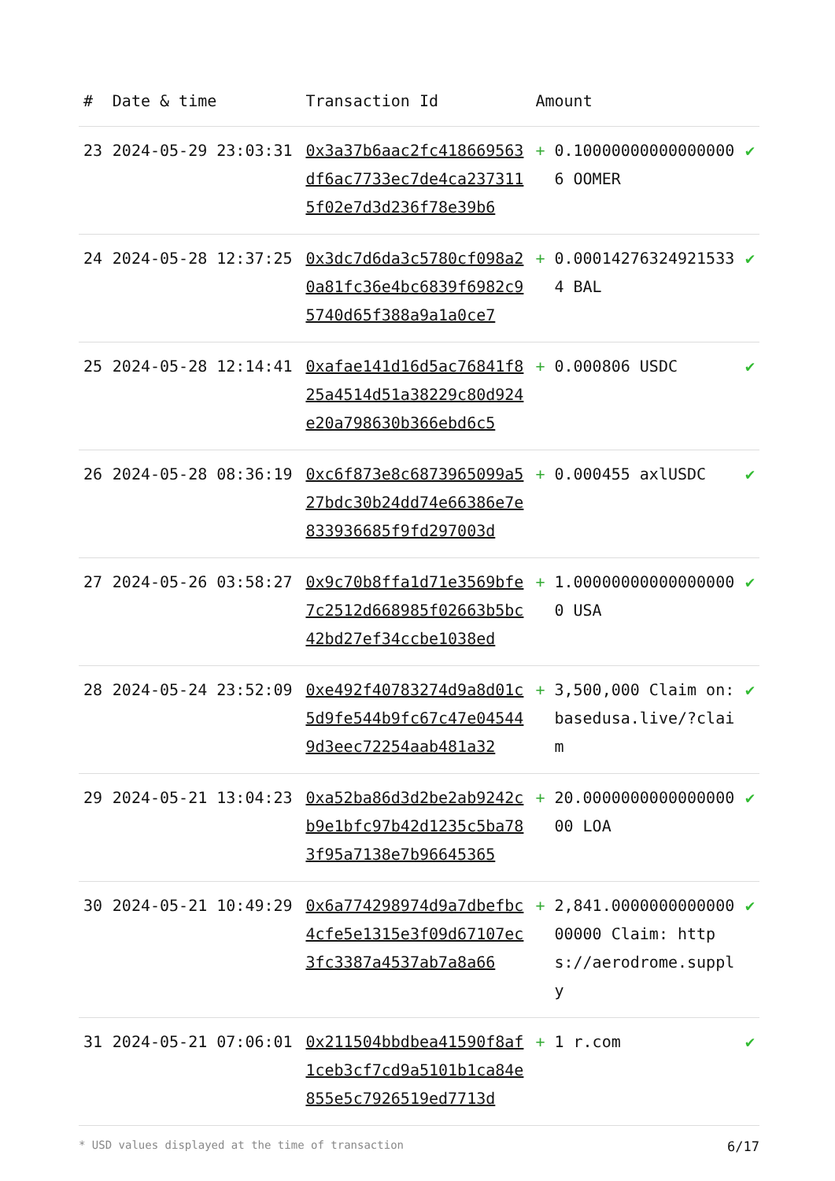| # | Date & time | Transaction Id | Amount | | |
| --- | --- | --- | --- | --- | --- |
| 23 | 2024-05-29 23:03:31 | 0x3a37b6aac2fc418669563df6ac7733ec7de4ca2373115f02e7d3d236f78e39b6 | + | 0.100000000000000006 OOMER | ✔ |
| 24 | 2024-05-28 12:37:25 | 0x3dc7d6da3c5780cf098a20a81fc36e4bc6839f6982c95740d65f388a9a1a0ce7 | + | 0.000142763249215334 BAL | ✔ |
| 25 | 2024-05-28 12:14:41 | 0xafae141d16d5ac76841f825a4514d51a38229c80d924e20a798630b366ebd6c5 | + | 0.000806 USDC | ✔ |
| 26 | 2024-05-28 08:36:19 | 0xc6f873e8c6873965099a527bdc30b24dd74e66386e7e833936685f9fd297003d | + | 0.000455 axlUSDC | ✔ |
| 27 | 2024-05-26 03:58:27 | 0x9c70b8ffa1d71e3569bfe7c2512d668985f02663b5bc42bd27ef34ccbe1038ed | + | 1.000000000000000000 USA | ✔ |
| 28 | 2024-05-24 23:52:09 | 0xe492f40783274d9a8d01c5d9fe544b9fc67c47e045449d3eec72254aab481a32 | + | 3,500,000 Claim on: basedusa.live/?claim | ✔ |
| 29 | 2024-05-21 13:04:23 | 0xa52ba86d3d2be2ab9242cb9e1bfc97b42d1235c5ba783f95a7138e7b96645365 | + | 20.000000000000000000 LOA | ✔ |
| 30 | 2024-05-21 10:49:29 | 0x6a774298974d9a7dbefbc4cfe5e1315e3f09d67107ec3fc3387a4537ab7a8a66 | + | 2,841.000000000000000000 Claim: https://aerodrome.supply | ✔ |
| 31 | 2024-05-21 07:06:01 | 0x211504bbdbea41590f8af1ceb3cf7cd9a5101b1ca84e855e5c7926519ed7713d | + | 1 r.com | ✔ |
* USD values displayed at the time of transaction 6/17